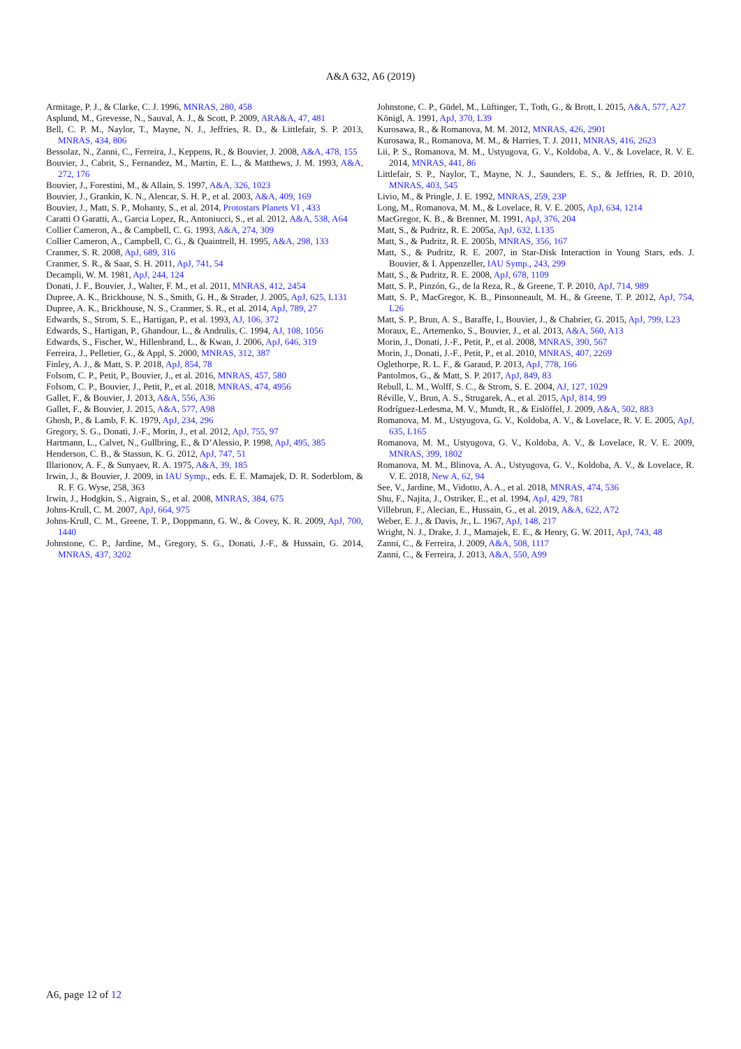A&A 632, A6 (2019)
Armitage, P. J., & Clarke, C. J. 1996, MNRAS, 280, 458
Asplund, M., Grevesse, N., Sauval, A. J., & Scott, P. 2009, ARA&A, 47, 481
Bell, C. P. M., Naylor, T., Mayne, N. J., Jeffries, R. D., & Littlefair, S. P. 2013, MNRAS, 434, 806
Bessolaz, N., Zanni, C., Ferreira, J., Keppens, R., & Bouvier, J. 2008, A&A, 478, 155
Bouvier, J., Cabrit, S., Fernandez, M., Martin, E. L., & Matthews, J. M. 1993, A&A, 272, 176
Bouvier, J., Forestini, M., & Allain, S. 1997, A&A, 326, 1023
Bouvier, J., Grankin, K. N., Alencar, S. H. P., et al. 2003, A&A, 409, 169
Bouvier, J., Matt, S. P., Mohanty, S., et al. 2014, Protostars Planets VI , 433
Caratti O Garatti, A., Garcia Lopez, R., Antoniucci, S., et al. 2012, A&A, 538, A64
Collier Cameron, A., & Campbell, C. G. 1993, A&A, 274, 309
Collier Cameron, A., Campbell, C. G., & Quaintrell, H. 1995, A&A, 298, 133
Cranmer, S. R. 2008, ApJ, 689, 316
Cranmer, S. R., & Saar, S. H. 2011, ApJ, 741, 54
Decampli, W. M. 1981, ApJ, 244, 124
Donati, J. F., Bouvier, J., Walter, F. M., et al. 2011, MNRAS, 412, 2454
Dupree, A. K., Brickhouse, N. S., Smith, G. H., & Strader, J. 2005, ApJ, 625, L131
Dupree, A. K., Brickhouse, N. S., Cranmer, S. R., et al. 2014, ApJ, 789, 27
Edwards, S., Strom, S. E., Hartigan, P., et al. 1993, AJ, 106, 372
Edwards, S., Hartigan, P., Ghandour, L., & Andrulis, C. 1994, AJ, 108, 1056
Edwards, S., Fischer, W., Hillenbrand, L., & Kwan, J. 2006, ApJ, 646, 319
Ferreira, J., Pelletier, G., & Appl, S. 2000, MNRAS, 312, 387
Finley, A. J., & Matt, S. P. 2018, ApJ, 854, 78
Folsom, C. P., Petit, P., Bouvier, J., et al. 2016, MNRAS, 457, 580
Folsom, C. P., Bouvier, J., Petit, P., et al. 2018, MNRAS, 474, 4956
Gallet, F., & Bouvier, J. 2013, A&A, 556, A36
Gallet, F., & Bouvier, J. 2015, A&A, 577, A98
Ghosh, P., & Lamb, F. K. 1979, ApJ, 234, 296
Gregory, S. G., Donati, J.-F., Morin, J., et al. 2012, ApJ, 755, 97
Hartmann, L., Calvet, N., Gullbring, E., & D’Alessio, P. 1998, ApJ, 495, 385
Henderson, C. B., & Stassun, K. G. 2012, ApJ, 747, 51
Illarionov, A. F., & Sunyaev, R. A. 1975, A&A, 39, 185
Irwin, J., & Bouvier, J. 2009, in IAU Symp., eds. E. E. Mamajek, D. R. Soderblom, & R. F. G. Wyse, 258, 363
Irwin, J., Hodgkin, S., Aigrain, S., et al. 2008, MNRAS, 384, 675
Johns-Krull, C. M. 2007, ApJ, 664, 975
Johns-Krull, C. M., Greene, T. P., Doppmann, G. W., & Covey, K. R. 2009, ApJ, 700, 1440
Johnstone, C. P., Jardine, M., Gregory, S. G., Donati, J.-F., & Hussain, G. 2014, MNRAS, 437, 3202
Johnstone, C. P., Güdel, M., Lüftinger, T., Toth, G., & Brott, I. 2015, A&A, 577, A27
Königl, A. 1991, ApJ, 370, L39
Kurosawa, R., & Romanova, M. M. 2012, MNRAS, 426, 2901
Kurosawa, R., Romanova, M. M., & Harries, T. J. 2011, MNRAS, 416, 2623
Lii, P. S., Romanova, M. M., Ustyugova, G. V., Koldoba, A. V., & Lovelace, R. V. E. 2014, MNRAS, 441, 86
Littlefair, S. P., Naylor, T., Mayne, N. J., Saunders, E. S., & Jeffries, R. D. 2010, MNRAS, 403, 545
Livio, M., & Pringle, J. E. 1992, MNRAS, 259, 23P
Long, M., Romanova, M. M., & Lovelace, R. V. E. 2005, ApJ, 634, 1214
MacGregor, K. B., & Brenner, M. 1991, ApJ, 376, 204
Matt, S., & Pudritz, R. E. 2005a, ApJ, 632, L135
Matt, S., & Pudritz, R. E. 2005b, MNRAS, 356, 167
Matt, S., & Pudritz, R. E. 2007, in Star-Disk Interaction in Young Stars, eds. J. Bouvier, & I. Appenzeller, IAU Symp., 243, 299
Matt, S., & Pudritz, R. E. 2008, ApJ, 678, 1109
Matt, S. P., Pinzón, G., de la Reza, R., & Greene, T. P. 2010, ApJ, 714, 989
Matt, S. P., MacGregor, K. B., Pinsonneault, M. H., & Greene, T. P. 2012, ApJ, 754, L26
Matt, S. P., Brun, A. S., Baraffe, I., Bouvier, J., & Chabrier, G. 2015, ApJ, 799, L23
Moraux, E., Artemenko, S., Bouvier, J., et al. 2013, A&A, 560, A13
Morin, J., Donati, J.-F., Petit, P., et al. 2008, MNRAS, 390, 567
Morin, J., Donati, J.-F., Petit, P., et al. 2010, MNRAS, 407, 2269
Oglethorpe, R. L. F., & Garaud, P. 2013, ApJ, 778, 166
Pantolmos, G., & Matt, S. P. 2017, ApJ, 849, 83
Rebull, L. M., Wolff, S. C., & Strom, S. E. 2004, AJ, 127, 1029
Réville, V., Brun, A. S., Strugarek, A., et al. 2015, ApJ, 814, 99
Rodríguez-Ledesma, M. V., Mundt, R., & Eislöffel, J. 2009, A&A, 502, 883
Romanova, M. M., Ustyugova, G. V., Koldoba, A. V., & Lovelace, R. V. E. 2005, ApJ, 635, L165
Romanova, M. M., Ustyugova, G. V., Koldoba, A. V., & Lovelace, R. V. E. 2009, MNRAS, 399, 1802
Romanova, M. M., Blinova, A. A., Ustyugova, G. V., Koldoba, A. V., & Lovelace, R. V. E. 2018, New A, 62, 94
See, V., Jardine, M., Vidotto, A. A., et al. 2018, MNRAS, 474, 536
Shu, F., Najita, J., Ostriker, E., et al. 1994, ApJ, 429, 781
Villebrun, F., Alecian, E., Hussain, G., et al. 2019, A&A, 622, A72
Weber, E. J., & Davis, Jr., L. 1967, ApJ, 148, 217
Wright, N. J., Drake, J. J., Mamajek, E. E., & Henry, G. W. 2011, ApJ, 743, 48
Zanni, C., & Ferreira, J. 2009, A&A, 508, 1117
Zanni, C., & Ferreira, J. 2013, A&A, 550, A99
A6, page 12 of 12